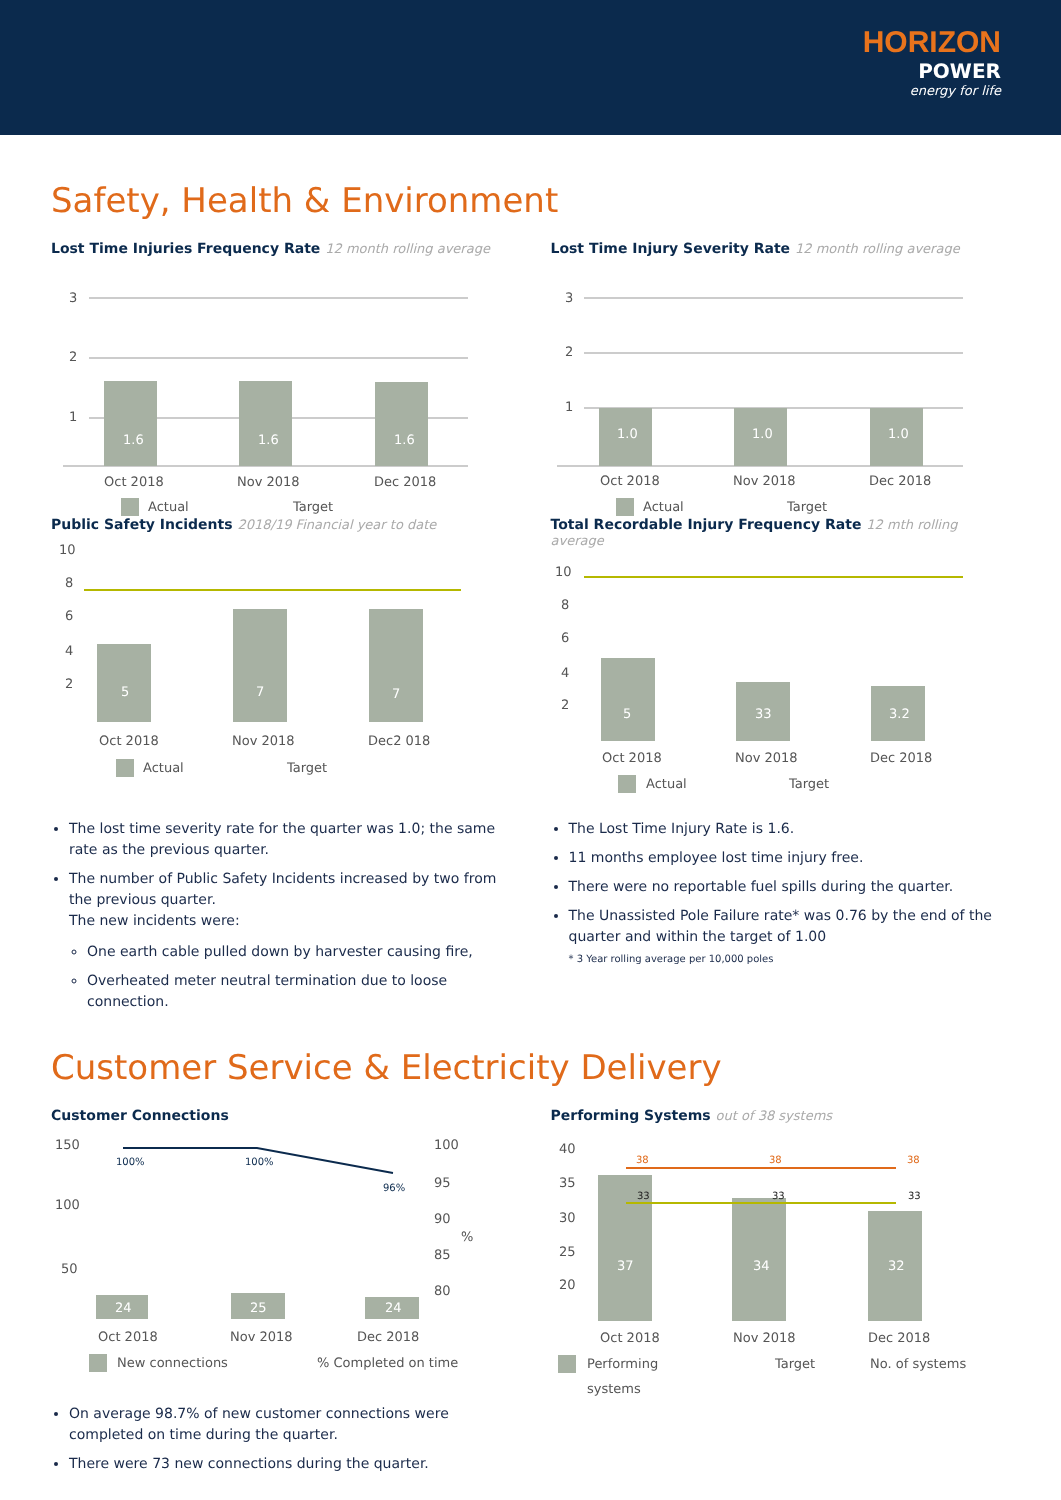HORIZON
POWER
energy for life
Safety, Health & Environment
Lost Time Injuries Frequency Rate 12 month rolling average
3
2
1
1.6
1.6
1.6
Oct 2018
Nov 2018
Dec 2018
Actual
Target
Lost Time Injury Severity Rate 12 month rolling average
3
2
1
1.0
1.0
1.0
Oct 2018
Nov 2018
Dec 2018
Actual
Target
Public Safety Incidents 2018/19 Financial year to date
10
8
6
4
2
5
7
7
Oct 2018
Nov 2018
Dec2 018
Actual
Target
Total Recordable Injury Frequency Rate 12 mth rolling average
10
8
6
4
2
5
33
3.2
Oct 2018
Nov 2018
Dec 2018
Actual
Target
The lost time severity rate for the quarter was 1.0; the same rate as the previous quarter.
The number of Public Safety Incidents increased by two from the previous quarter.
The new incidents were:
One earth cable pulled down by harvester causing fire,
Overheated meter neutral termination due to loose connection.
The Lost Time Injury Rate is 1.6.
11 months employee lost time injury free.
There were no reportable fuel spills during the quarter.
The Unassisted Pole Failure rate* was 0.76 by the end of the quarter and within the target of 1.00
* 3 Year rolling average per 10,000 poles
Customer Service & Electricity Delivery
Customer Connections
150
100
50
100
95
90
%
85
80
100%
100%
96%
24
25
24
Oct 2018
Nov 2018
Dec 2018
New connections
% Completed on time
Performing Systems out of 38 systems
40
35
30
25
20
38
38
38
33
33
33
37
34
32
Oct 2018
Nov 2018
Dec 2018
Performing
systems
Target
No. of systems
On average 98.7% of new customer connections were completed on time during the quarter.
There were 73 new connections during the quarter.